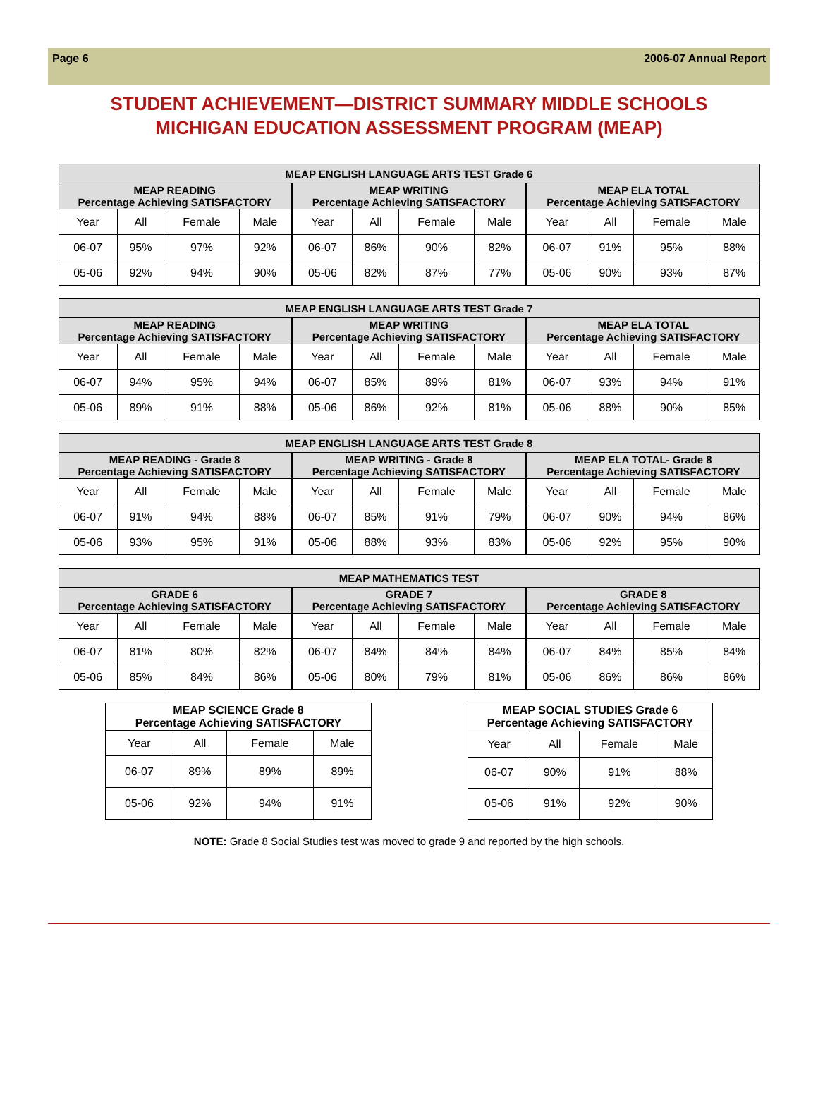Page 6 2006-07 Annual Report
STUDENT ACHIEVEMENT—DISTRICT SUMMARY MIDDLE SCHOOLS
MICHIGAN EDUCATION ASSESSMENT PROGRAM (MEAP)
| MEAP ENGLISH LANGUAGE ARTS TEST Grade 6 | | | | | | | | | | | |
| --- | --- | --- | --- | --- | --- | --- | --- | --- | --- | --- | --- |
| MEAP READING Percentage Achieving SATISFACTORY | | | | MEAP WRITING Percentage Achieving SATISFACTORY | | | | MEAP ELA TOTAL Percentage Achieving SATISFACTORY | | | |
| Year | All | Female | Male | Year | All | Female | Male | Year | All | Female | Male |
| 06-07 | 95% | 97% | 92% | 06-07 | 86% | 90% | 82% | 06-07 | 91% | 95% | 88% |
| 05-06 | 92% | 94% | 90% | 05-06 | 82% | 87% | 77% | 05-06 | 90% | 93% | 87% |
| MEAP ENGLISH LANGUAGE ARTS TEST Grade 7 | | | | | | | | | | | |
| --- | --- | --- | --- | --- | --- | --- | --- | --- | --- | --- | --- |
| MEAP READING Percentage Achieving SATISFACTORY | | | | MEAP WRITING Percentage Achieving SATISFACTORY | | | | MEAP ELA TOTAL Percentage Achieving SATISFACTORY | | | |
| Year | All | Female | Male | Year | All | Female | Male | Year | All | Female | Male |
| 06-07 | 94% | 95% | 94% | 06-07 | 85% | 89% | 81% | 06-07 | 93% | 94% | 91% |
| 05-06 | 89% | 91% | 88% | 05-06 | 86% | 92% | 81% | 05-06 | 88% | 90% | 85% |
| MEAP ENGLISH LANGUAGE ARTS TEST Grade 8 | | | | | | | | | | | |
| --- | --- | --- | --- | --- | --- | --- | --- | --- | --- | --- | --- |
| MEAP READING - Grade 8 Percentage Achieving SATISFACTORY | | | | MEAP WRITING - Grade 8 Percentage Achieving SATISFACTORY | | | | MEAP ELA TOTAL- Grade 8 Percentage Achieving SATISFACTORY | | | |
| Year | All | Female | Male | Year | All | Female | Male | Year | All | Female | Male |
| 06-07 | 91% | 94% | 88% | 06-07 | 85% | 91% | 79% | 06-07 | 90% | 94% | 86% |
| 05-06 | 93% | 95% | 91% | 05-06 | 88% | 93% | 83% | 05-06 | 92% | 95% | 90% |
| MEAP MATHEMATICS TEST | | | | | | | | | | | |
| --- | --- | --- | --- | --- | --- | --- | --- | --- | --- | --- | --- |
| GRADE 6 Percentage Achieving SATISFACTORY | | | | GRADE 7 Percentage Achieving SATISFACTORY | | | | GRADE 8 Percentage Achieving SATISFACTORY | | | |
| Year | All | Female | Male | Year | All | Female | Male | Year | All | Female | Male |
| 06-07 | 81% | 80% | 82% | 06-07 | 84% | 84% | 84% | 06-07 | 84% | 85% | 84% |
| 05-06 | 85% | 84% | 86% | 05-06 | 80% | 79% | 81% | 05-06 | 86% | 86% | 86% |
| MEAP SCIENCE Grade 8 Percentage Achieving SATISFACTORY | | | |
| --- | --- | --- | --- |
| Year | All | Female | Male |
| 06-07 | 89% | 89% | 89% |
| 05-06 | 92% | 94% | 91% |
| MEAP SOCIAL STUDIES Grade 6 Percentage Achieving SATISFACTORY | | | |
| --- | --- | --- | --- |
| Year | All | Female | Male |
| 06-07 | 90% | 91% | 88% |
| 05-06 | 91% | 92% | 90% |
NOTE: Grade 8 Social Studies test was moved to grade 9 and reported by the high schools.